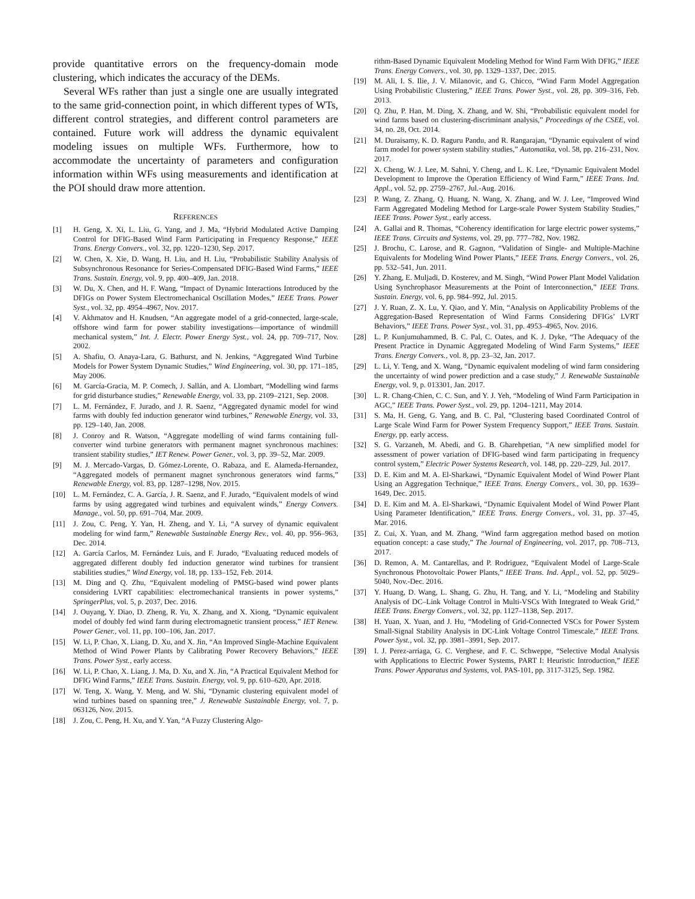provide quantitative errors on the frequency-domain mode clustering, which indicates the accuracy of the DEMs.
Several WFs rather than just a single one are usually integrated to the same grid-connection point, in which different types of WTs, different control strategies, and different control parameters are contained. Future work will address the dynamic equivalent modeling issues on multiple WFs. Furthermore, how to accommodate the uncertainty of parameters and configuration information within WFs using measurements and identification at the POI should draw more attention.
REFERENCES
[1] H. Geng, X. Xi, L. Liu, G. Yang, and J. Ma, “Hybrid Modulated Active Damping Control for DFIG-Based Wind Farm Participating in Frequency Response,” IEEE Trans. Energy Convers., vol. 32, pp. 1220–1230, Sep. 2017.
[2] W. Chen, X. Xie, D. Wang, H. Liu, and H. Liu, “Probabilistic Stability Analysis of Subsynchronous Resonance for Series-Compensated DFIG-Based Wind Farms,” IEEE Trans. Sustain. Energy, vol. 9, pp. 400–409, Jan. 2018.
[3] W. Du, X. Chen, and H. F. Wang, “Impact of Dynamic Interactions Introduced by the DFIGs on Power System Electromechanical Oscillation Modes,” IEEE Trans. Power Syst., vol. 32, pp. 4954–4967, Nov. 2017.
[4] V. Akhmatov and H. Knudsen, “An aggregate model of a grid-connected, large-scale, offshore wind farm for power stability investigations—importance of windmill mechanical system,” Int. J. Electr. Power Energy Syst., vol. 24, pp. 709–717, Nov. 2002.
[5] A. Shafiu, O. Anaya-Lara, G. Bathurst, and N. Jenkins, “Aggregated Wind Turbine Models for Power System Dynamic Studies,” Wind Engineering, vol. 30, pp. 171–185, May 2006.
[6] M. García-Gracia, M. P. Comech, J. Sallán, and A. Llombart, “Modelling wind farms for grid disturbance studies,” Renewable Energy, vol. 33, pp. 2109–2121, Sep. 2008.
[7] L. M. Fernández, F. Jurado, and J. R. Saenz, “Aggregated dynamic model for wind farms with doubly fed induction generator wind turbines,” Renewable Energy, vol. 33, pp. 129–140, Jan. 2008.
[8] J. Conroy and R. Watson, “Aggregate modelling of wind farms containing full-converter wind turbine generators with permanent magnet synchronous machines: transient stability studies,” IET Renew. Power Gener., vol. 3, pp. 39–52, Mar. 2009.
[9] M. J. Mercado-Vargas, D. Gómez-Lorente, O. Rabaza, and E. Alameda-Hernandez, “Aggregated models of permanent magnet synchronous generators wind farms,” Renewable Energy, vol. 83, pp. 1287–1298, Nov. 2015.
[10] L. M. Fernández, C. A. García, J. R. Saenz, and F. Jurado, “Equivalent models of wind farms by using aggregated wind turbines and equivalent winds,” Energy Convers. Manage., vol. 50, pp. 691–704, Mar. 2009.
[11] J. Zou, C. Peng, Y. Yan, H. Zheng, and Y. Li, “A survey of dynamic equivalent modeling for wind farm,” Renewable Sustainable Energy Rev., vol. 40, pp. 956–963, Dec. 2014.
[12] A. García Carlos, M. Fernández Luis, and F. Jurado, “Evaluating reduced models of aggregated different doubly fed induction generator wind turbines for transient stabilities studies,” Wind Energy, vol. 18, pp. 133–152, Feb. 2014.
[13] M. Ding and Q. Zhu, “Equivalent modeling of PMSG-based wind power plants considering LVRT capabilities: electromechanical transients in power systems,” SpringerPlus, vol. 5, p. 2037, Dec. 2016.
[14] J. Ouyang, Y. Diao, D. Zheng, R. Yu, X. Zhang, and X. Xiong, “Dynamic equivalent model of doubly fed wind farm during electromagnetic transient process,” IET Renew. Power Gener., vol. 11, pp. 100–106, Jan. 2017.
[15] W. Li, P. Chao, X. Liang, D. Xu, and X. Jin, “An Improved Single-Machine Equivalent Method of Wind Power Plants by Calibrating Power Recovery Behaviors,” IEEE Trans. Power Syst., early access.
[16] W. Li, P. Chao, X. Liang, J. Ma, D. Xu, and X. Jin, “A Practical Equivalent Method for DFIG Wind Farms,” IEEE Trans. Sustain. Energy, vol. 9, pp. 610–620, Apr. 2018.
[17] W. Teng, X. Wang, Y. Meng, and W. Shi, “Dynamic clustering equivalent model of wind turbines based on spanning tree,” J. Renewable Sustainable Energy, vol. 7, p. 063126, Nov. 2015.
[18] J. Zou, C. Peng, H. Xu, and Y. Yan, “A Fuzzy Clustering Algo-
rithm-Based Dynamic Equivalent Modeling Method for Wind Farm With DFIG,” IEEE Trans. Energy Convers., vol. 30, pp. 1329–1337, Dec. 2015.
[19] M. Ali, I. S. Ilie, J. V. Milanovic, and G. Chicco, “Wind Farm Model Aggregation Using Probabilistic Clustering,” IEEE Trans. Power Syst., vol. 28, pp. 309–316, Feb. 2013.
[20] Q. Zhu, P. Han, M. Ding, X. Zhang, and W. Shi, “Probabilistic equivalent model for wind farms based on clustering-discriminant analysis,” Proceedings of the CSEE, vol. 34, no. 28, Oct. 2014.
[21] M. Duraisamy, K. D. Raguru Pandu, and R. Rangarajan, “Dynamic equivalent of wind farm model for power system stability studies,” Automatika, vol. 58, pp. 216–231, Nov. 2017.
[22] X. Cheng, W. J. Lee, M. Sahni, Y. Cheng, and L. K. Lee, “Dynamic Equivalent Model Development to Improve the Operation Efficiency of Wind Farm,” IEEE Trans. Ind. Appl., vol. 52, pp. 2759–2767, Jul.-Aug. 2016.
[23] P. Wang, Z. Zhang, Q. Huang, N. Wang, X. Zhang, and W. J. Lee, “Improved Wind Farm Aggregated Modeling Method for Large-scale Power System Stability Studies,” IEEE Trans. Power Syst., early access.
[24] A. Gallai and R. Thomas, “Coherency identification for large electric power systems,” IEEE Trans. Circuits and Systems, vol. 29, pp. 777–782, Nov. 1982.
[25] J. Brochu, C. Larose, and R. Gagnon, “Validation of Single- and Multiple-Machine Equivalents for Modeling Wind Power Plants,” IEEE Trans. Energy Convers., vol. 26, pp. 532–541, Jun. 2011.
[26] Y. Zhang, E. Muljadi, D. Kosterev, and M. Singh, “Wind Power Plant Model Validation Using Synchrophasor Measurements at the Point of Interconnection,” IEEE Trans. Sustain. Energy, vol. 6, pp. 984–992, Jul. 2015.
[27] J. Y. Ruan, Z. X. Lu, Y. Qiao, and Y. Min, “Analysis on Applicability Problems of the Aggregation-Based Representation of Wind Farms Considering DFIGs’ LVRT Behaviors,” IEEE Trans. Power Syst., vol. 31, pp. 4953–4965, Nov. 2016.
[28] L. P. Kunjumuhammed, B. C. Pal, C. Oates, and K. J. Dyke, “The Adequacy of the Present Practice in Dynamic Aggregated Modeling of Wind Farm Systems,” IEEE Trans. Energy Convers., vol. 8, pp. 23–32, Jan. 2017.
[29] L. Li, Y. Teng, and X. Wang, “Dynamic equivalent modeling of wind farm considering the uncertainty of wind power prediction and a case study,” J. Renewable Sustainable Energy, vol. 9, p. 013301, Jan. 2017.
[30] L. R. Chang-Chien, C. C. Sun, and Y. J. Yeh, “Modeling of Wind Farm Participation in AGC,” IEEE Trans. Power Syst., vol. 29, pp. 1204–1211, May 2014.
[31] S. Ma, H. Geng, G. Yang, and B. C. Pal, “Clustering based Coordinated Control of Large Scale Wind Farm for Power System Frequency Support,” IEEE Trans. Sustain. Energy, pp. early access.
[32] S. G. Varzaneh, M. Abedi, and G. B. Gharehpetian, “A new simplified model for assessment of power variation of DFIG-based wind farm participating in frequency control system,” Electric Power Systems Research, vol. 148, pp. 220–229, Jul. 2017.
[33] D. E. Kim and M. A. El-Sharkawi, “Dynamic Equivalent Model of Wind Power Plant Using an Aggregation Technique,” IEEE Trans. Energy Convers., vol. 30, pp. 1639–1649, Dec. 2015.
[34] D. E. Kim and M. A. El-Sharkawi, “Dynamic Equivalent Model of Wind Power Plant Using Parameter Identification,” IEEE Trans. Energy Convers., vol. 31, pp. 37–45, Mar. 2016.
[35] Z. Cui, X. Yuan, and M. Zhang, “Wind farm aggregation method based on motion equation concept: a case study,” The Journal of Engineering, vol. 2017, pp. 708–713, 2017.
[36] D. Remon, A. M. Cantarellas, and P. Rodriguez, “Equivalent Model of Large-Scale Synchronous Photovoltaic Power Plants,” IEEE Trans. Ind. Appl., vol. 52, pp. 5029–5040, Nov.-Dec. 2016.
[37] Y. Huang, D. Wang, L. Shang, G. Zhu, H. Tang, and Y. Li, “Modeling and Stability Analysis of DC–Link Voltage Control in Multi-VSCs With Integrated to Weak Grid,” IEEE Trans. Energy Convers., vol. 32, pp. 1127–1138, Sep. 2017.
[38] H. Yuan, X. Yuan, and J. Hu, “Modeling of Grid-Connected VSCs for Power System Small-Signal Stability Analysis in DC-Link Voltage Control Timescale,” IEEE Trans. Power Syst., vol. 32, pp. 3981–3991, Sep. 2017.
[39] I. J. Perez-arriaga, G. C. Verghese, and F. C. Schweppe, “Selective Modal Analysis with Applications to Electric Power Systems, PART I: Heuristic Introduction,” IEEE Trans. Power Apparatus and Systems, vol. PAS-101, pp. 3117-3125, Sep. 1982.